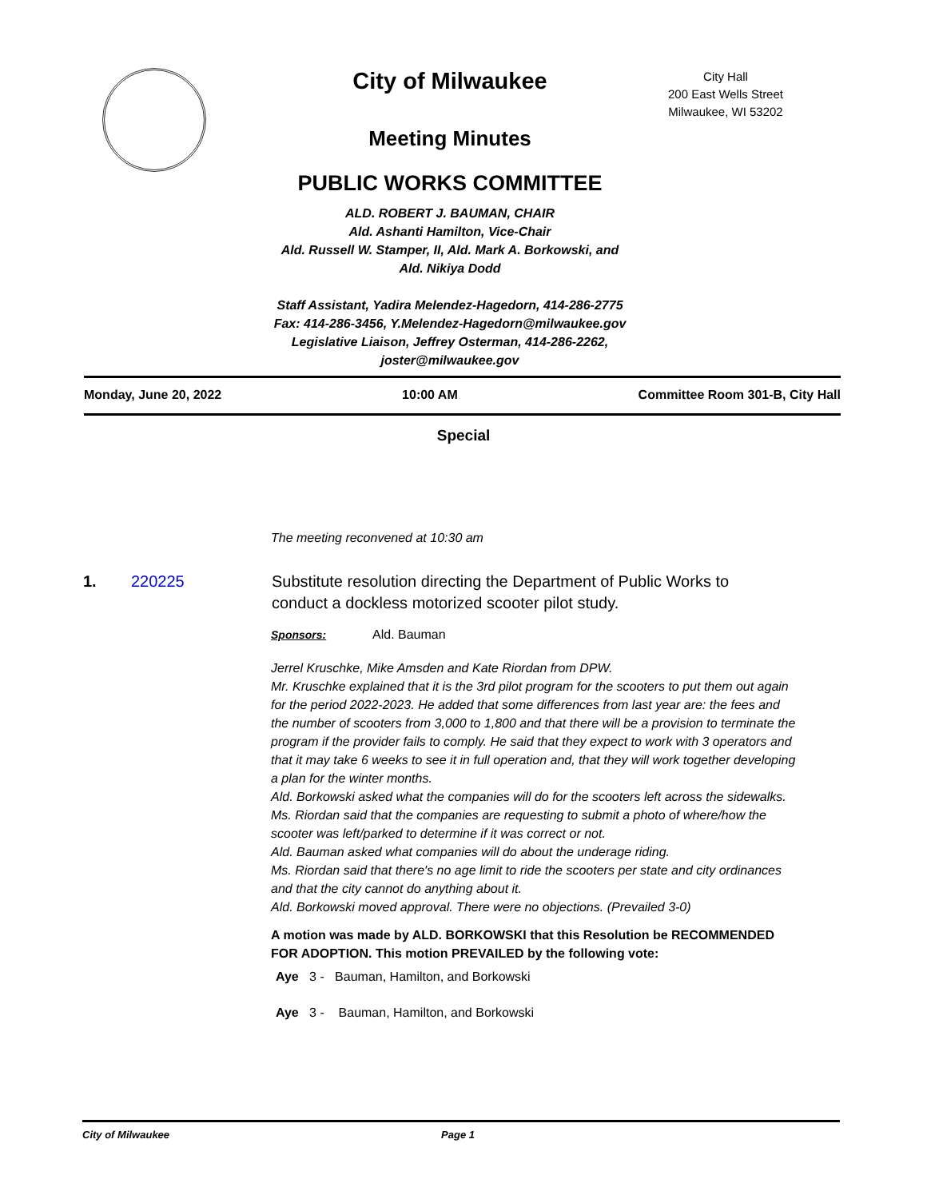City of Milwaukee
Meeting Minutes
PUBLIC WORKS COMMITTEE
ALD. ROBERT J. BAUMAN, CHAIR
Ald. Ashanti Hamilton, Vice-Chair
Ald. Russell W. Stamper, II, Ald. Mark A. Borkowski, and
Ald. Nikiya Dodd
Staff Assistant, Yadira Melendez-Hagedorn, 414-286-2775
Fax: 414-286-3456, Y.Melendez-Hagedorn@milwaukee.gov
Legislative Liaison, Jeffrey Osterman, 414-286-2262,
joster@milwaukee.gov
City Hall
200 East Wells Street
Milwaukee, WI 53202
Monday, June 20, 2022 10:00 AM Committee Room 301-B, City Hall
Special
The meeting reconvened at 10:30 am
1. 220225 Substitute resolution directing the Department of Public Works to conduct a dockless motorized scooter pilot study.
Sponsors: Ald. Bauman
Jerrel Kruschke, Mike Amsden and Kate Riordan from DPW.
Mr. Kruschke explained that it is the 3rd pilot program for the scooters to put them out again for the period 2022-2023. He added that some differences from last year are: the fees and the number of scooters from 3,000 to 1,800 and that there will be a provision to terminate the program if the provider fails to comply. He said that they expect to work with 3 operators and that it may take 6 weeks to see it in full operation and, that they will work together developing a plan for the winter months.
Ald. Borkowski asked what the companies will do for the scooters left across the sidewalks.
Ms. Riordan said that the companies are requesting to submit a photo of where/how the scooter was left/parked to determine if it was correct or not.
Ald. Bauman asked what companies will do about the underage riding.
Ms. Riordan said that there's no age limit to ride the scooters per state and city ordinances and that the city cannot do anything about it.
Ald. Borkowski moved approval. There were no objections. (Prevailed 3-0)
A motion was made by ALD. BORKOWSKI that this Resolution be RECOMMENDED FOR ADOPTION. This motion PREVAILED by the following vote:
Aye 3 - Bauman, Hamilton, and Borkowski
Aye 3 - Bauman, Hamilton, and Borkowski
City of Milwaukee Page 1